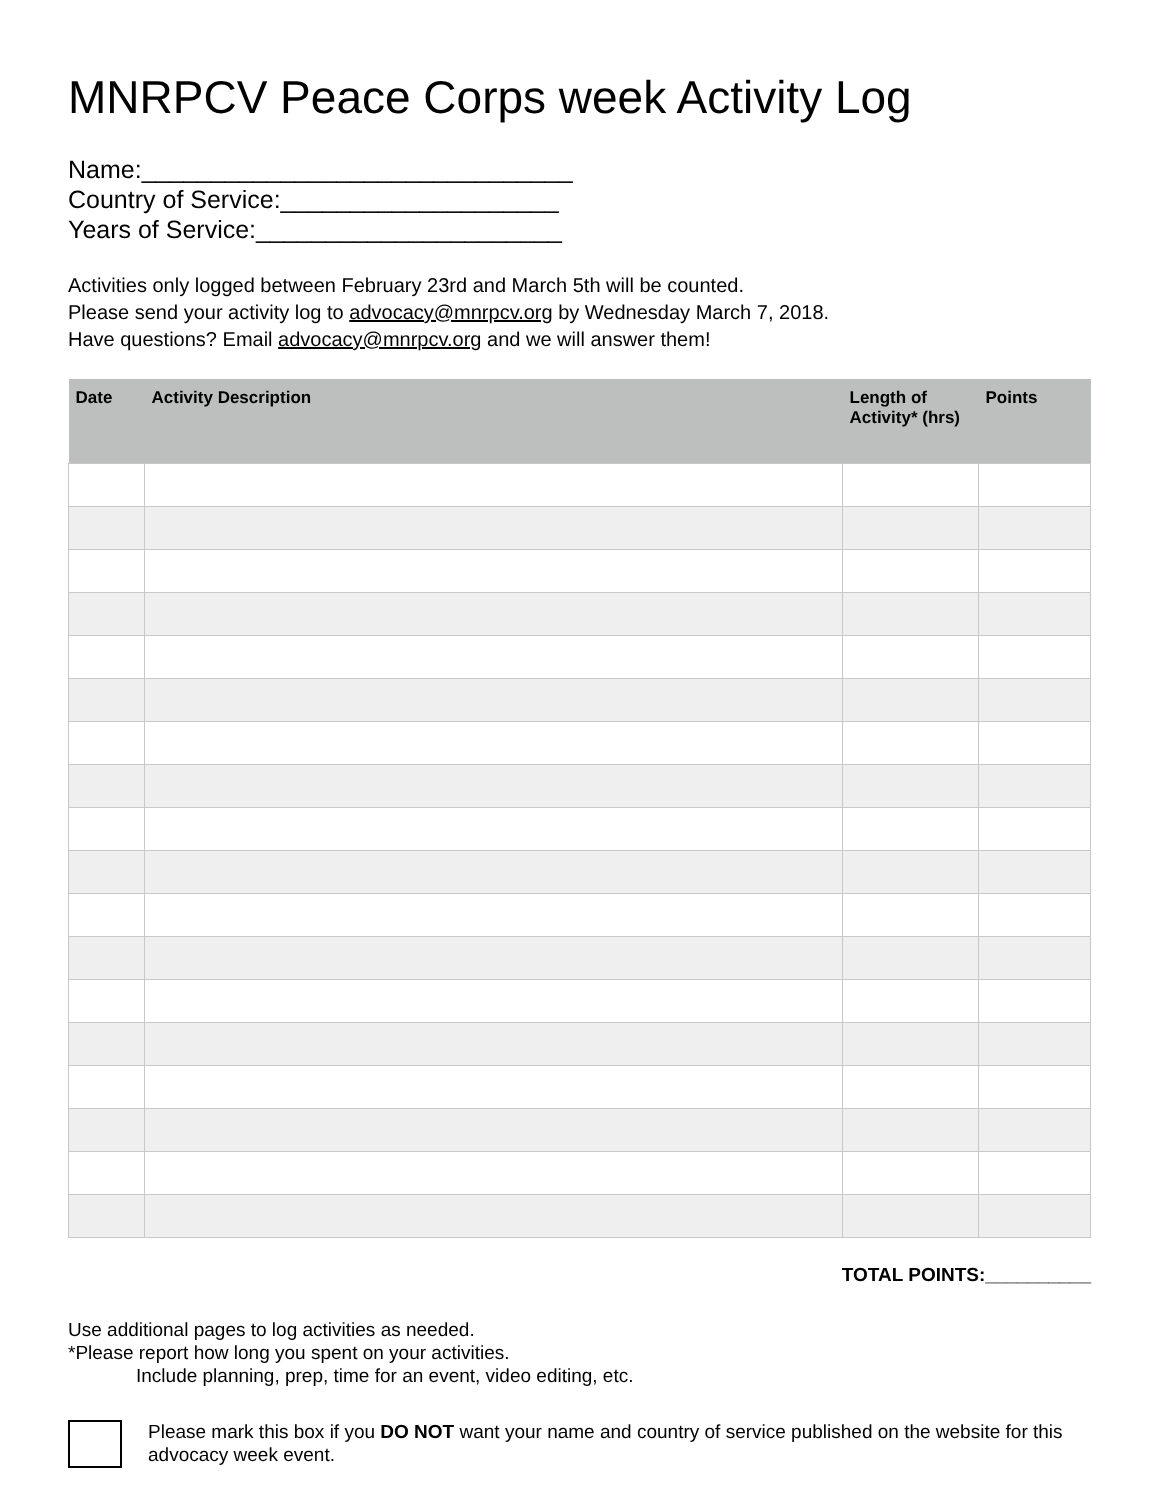MNRPCV Peace Corps week Activity Log
Name:_______________________________
Country of Service:____________________
Years of Service:______________________
Activities only logged between February 23rd and March 5th will be counted.
Please send your activity log to advocacy@mnrpcv.org by Wednesday March 7, 2018.
Have questions? Email advocacy@mnrpcv.org and we will answer them!
| Date | Activity Description | Length of Activity* (hrs) | Points |
| --- | --- | --- | --- |
TOTAL POINTS:__________
Use additional pages to log activities as needed.
*Please report how long you spent on your activities.
Include planning, prep, time for an event, video editing, etc.
Please mark this box if you DO NOT want your name and country of service published on the website for this advocacy week event.